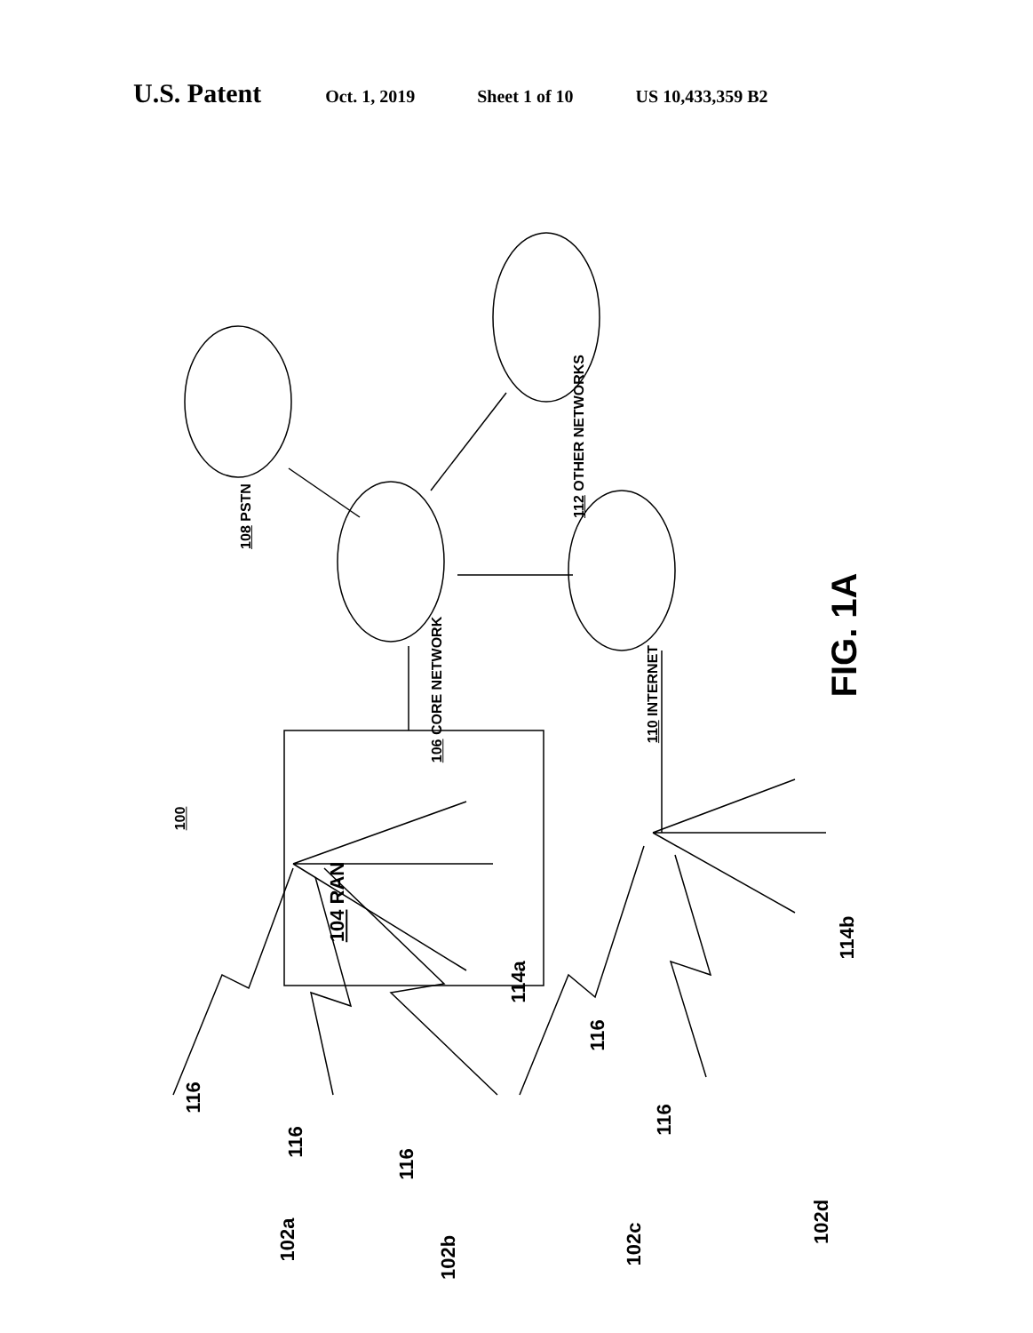U.S. Patent Oct. 1, 2019 Sheet 1 of 10 US 10,433,359 B2
100
104 RAN
106 CORE NETWORK
108 PSTN
110 INTERNET
112 OTHER NETWORKS
114a
114b
116
116
116
116
116
102a
102b
102c
102d
FIG. 1A